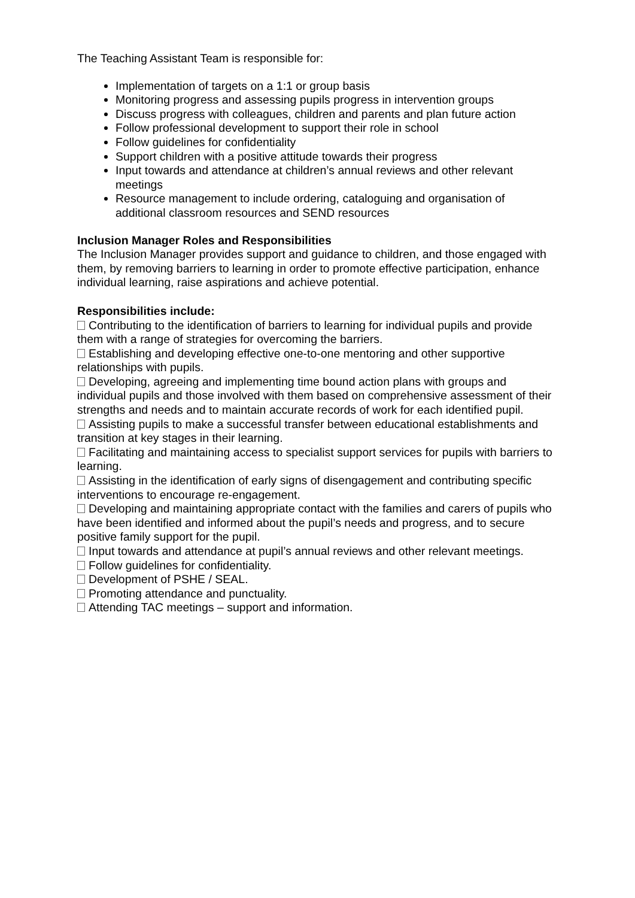The Teaching Assistant Team is responsible for:
Implementation of targets on a 1:1 or group basis
Monitoring progress and assessing pupils progress in intervention groups
Discuss progress with colleagues, children and parents and plan future action
Follow professional development to support their role in school
Follow guidelines for confidentiality
Support children with a positive attitude towards their progress
Input towards and attendance at children’s annual reviews and other relevant meetings
Resource management to include ordering, cataloguing and organisation of additional classroom resources and SEND resources
Inclusion Manager Roles and Responsibilities
The Inclusion Manager provides support and guidance to children, and those engaged with them, by removing barriers to learning in order to promote effective participation, enhance individual learning, raise aspirations and achieve potential.
Responsibilities include:
Contributing to the identification of barriers to learning for individual pupils and provide them with a range of strategies for overcoming the barriers.
Establishing and developing effective one-to-one mentoring and other supportive relationships with pupils.
Developing, agreeing and implementing time bound action plans with groups and individual pupils and those involved with them based on comprehensive assessment of their strengths and needs and to maintain accurate records of work for each identified pupil.
Assisting pupils to make a successful transfer between educational establishments and transition at key stages in their learning.
Facilitating and maintaining access to specialist support services for pupils with barriers to learning.
Assisting in the identification of early signs of disengagement and contributing specific interventions to encourage re-engagement.
Developing and maintaining appropriate contact with the families and carers of pupils who have been identified and informed about the pupil’s needs and progress, and to secure positive family support for the pupil.
Input towards and attendance at pupil’s annual reviews and other relevant meetings.
Follow guidelines for confidentiality.
Development of PSHE / SEAL.
Promoting attendance and punctuality.
Attending TAC meetings – support and information.